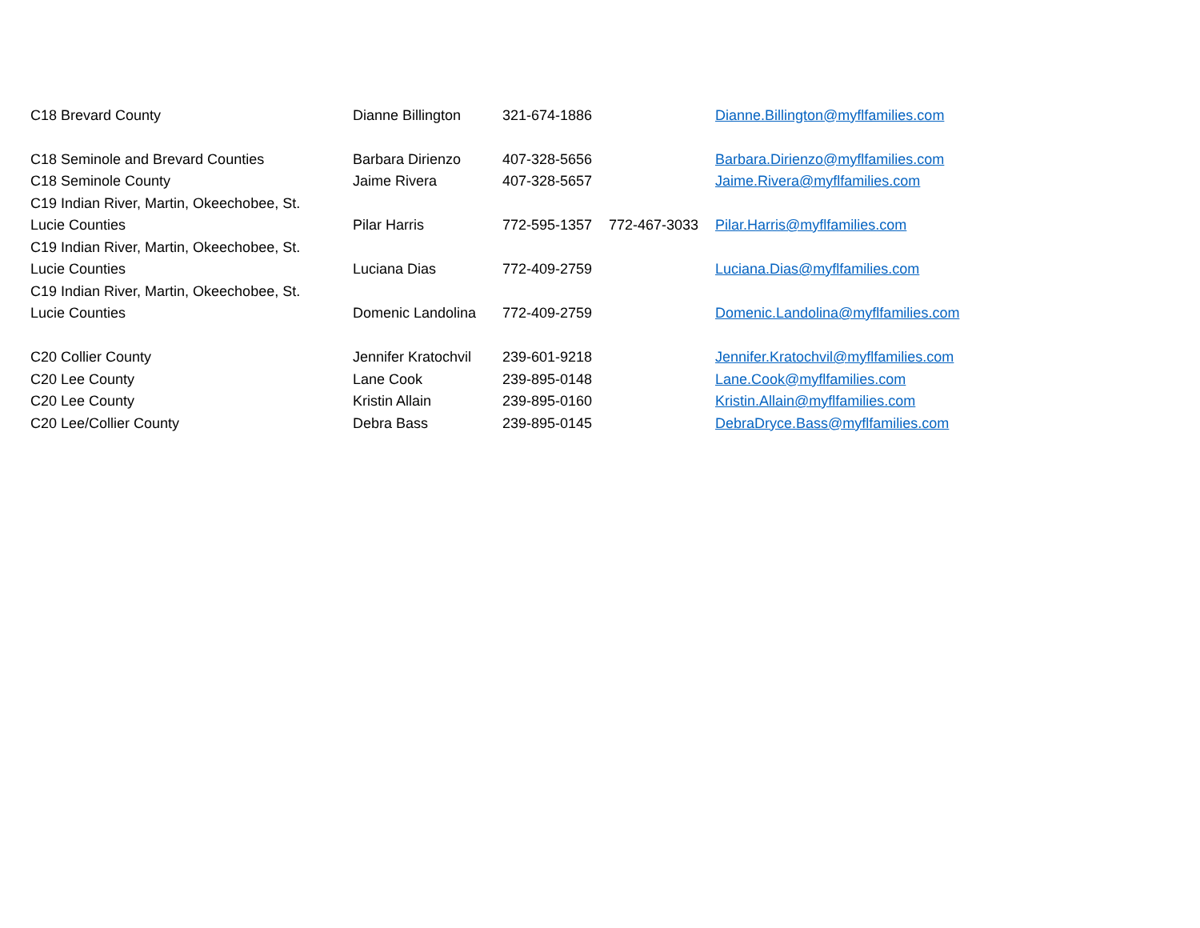| C18 Brevard County | Dianne Billington | 321-674-1886 | | Dianne.Billington@myflfamilies.com |
| C18 Seminole and Brevard Counties | Barbara Dirienzo | 407-328-5656 | | Barbara.Dirienzo@myflfamilies.com |
| C18 Seminole County | Jaime Rivera | 407-328-5657 | | Jaime.Rivera@myflfamilies.com |
| C19 Indian River, Martin, Okeechobee, St. Lucie Counties | Pilar Harris | 772-595-1357 | 772-467-3033 | Pilar.Harris@myflfamilies.com |
| C19 Indian River, Martin, Okeechobee, St. Lucie Counties | Luciana Dias | 772-409-2759 | | Luciana.Dias@myflfamilies.com |
| C19 Indian River, Martin, Okeechobee, St. Lucie Counties | Domenic Landolina | 772-409-2759 | | Domenic.Landolina@myflfamilies.com |
| C20 Collier County | Jennifer Kratochvil | 239-601-9218 | | Jennifer.Kratochvil@myflfamilies.com |
| C20 Lee County | Lane Cook | 239-895-0148 | | Lane.Cook@myflfamilies.com |
| C20 Lee County | Kristin Allain | 239-895-0160 | | Kristin.Allain@myflfamilies.com |
| C20 Lee/Collier County | Debra Bass | 239-895-0145 | | DebraDryce.Bass@myflfamilies.com |